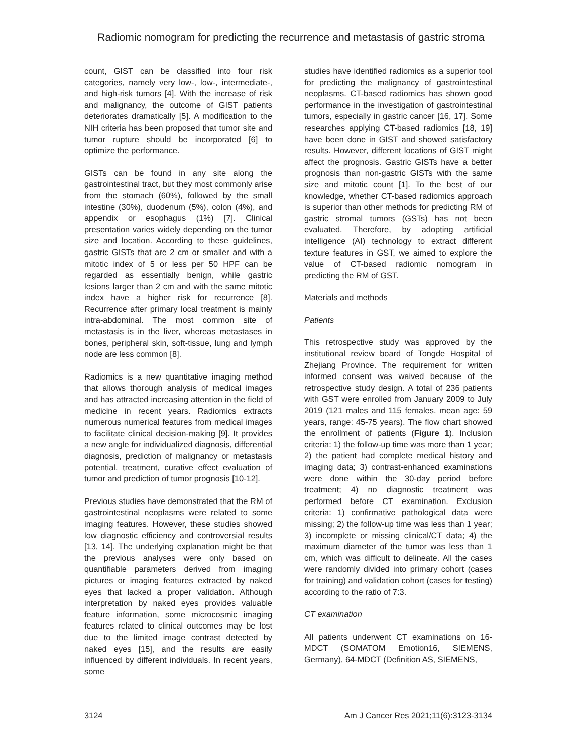Radiomic nomogram for predicting the recurrence and metastasis of gastric stroma
count, GIST can be classified into four risk categories, namely very low-, low-, intermediate-, and high-risk tumors [4]. With the increase of risk and malignancy, the outcome of GIST patients deteriorates dramatically [5]. A modification to the NIH criteria has been proposed that tumor site and tumor rupture should be incorporated [6] to optimize the performance.
GISTs can be found in any site along the gastrointestinal tract, but they most commonly arise from the stomach (60%), followed by the small intestine (30%), duodenum (5%), colon (4%), and appendix or esophagus (1%) [7]. Clinical presentation varies widely depending on the tumor size and location. According to these guidelines, gastric GISTs that are 2 cm or smaller and with a mitotic index of 5 or less per 50 HPF can be regarded as essentially benign, while gastric lesions larger than 2 cm and with the same mitotic index have a higher risk for recurrence [8]. Recurrence after primary local treatment is mainly intra-abdominal. The most common site of metastasis is in the liver, whereas metastases in bones, peripheral skin, soft-tissue, lung and lymph node are less common [8].
Radiomics is a new quantitative imaging method that allows thorough analysis of medical images and has attracted increasing attention in the field of medicine in recent years. Radiomics extracts numerous numerical features from medical images to facilitate clinical decision-making [9]. It provides a new angle for individualized diagnosis, differential diagnosis, prediction of malignancy or metastasis potential, treatment, curative effect evaluation of tumor and prediction of tumor prognosis [10-12].
Previous studies have demonstrated that the RM of gastrointestinal neoplasms were related to some imaging features. However, these studies showed low diagnostic efficiency and controversial results [13, 14]. The underlying explanation might be that the previous analyses were only based on quantifiable parameters derived from imaging pictures or imaging features extracted by naked eyes that lacked a proper validation. Although interpretation by naked eyes provides valuable feature information, some microcosmic imaging features related to clinical outcomes may be lost due to the limited image contrast detected by naked eyes [15], and the results are easily influenced by different individuals. In recent years, some
studies have identified radiomics as a superior tool for predicting the malignancy of gastrointestinal neoplasms. CT-based radiomics has shown good performance in the investigation of gastrointestinal tumors, especially in gastric cancer [16, 17]. Some researches applying CT-based radiomics [18, 19] have been done in GIST and showed satisfactory results. However, different locations of GIST might affect the prognosis. Gastric GISTs have a better prognosis than non-gastric GISTs with the same size and mitotic count [1]. To the best of our knowledge, whether CT-based radiomics approach is superior than other methods for predicting RM of gastric stromal tumors (GSTs) has not been evaluated. Therefore, by adopting artificial intelligence (AI) technology to extract different texture features in GST, we aimed to explore the value of CT-based radiomic nomogram in predicting the RM of GST.
Materials and methods
Patients
This retrospective study was approved by the institutional review board of Tongde Hospital of Zhejiang Province. The requirement for written informed consent was waived because of the retrospective study design. A total of 236 patients with GST were enrolled from January 2009 to July 2019 (121 males and 115 females, mean age: 59 years, range: 45-75 years). The flow chart showed the enrollment of patients (Figure 1). Inclusion criteria: 1) the follow-up time was more than 1 year; 2) the patient had complete medical history and imaging data; 3) contrast-enhanced examinations were done within the 30-day period before treatment; 4) no diagnostic treatment was performed before CT examination. Exclusion criteria: 1) confirmative pathological data were missing; 2) the follow-up time was less than 1 year; 3) incomplete or missing clinical/CT data; 4) the maximum diameter of the tumor was less than 1 cm, which was difficult to delineate. All the cases were randomly divided into primary cohort (cases for training) and validation cohort (cases for testing) according to the ratio of 7:3.
CT examination
All patients underwent CT examinations on 16-MDCT (SOMATOM Emotion16, SIEMENS, Germany), 64-MDCT (Definition AS, SIEMENS,
3124 Am J Cancer Res 2021;11(6):3123-3134